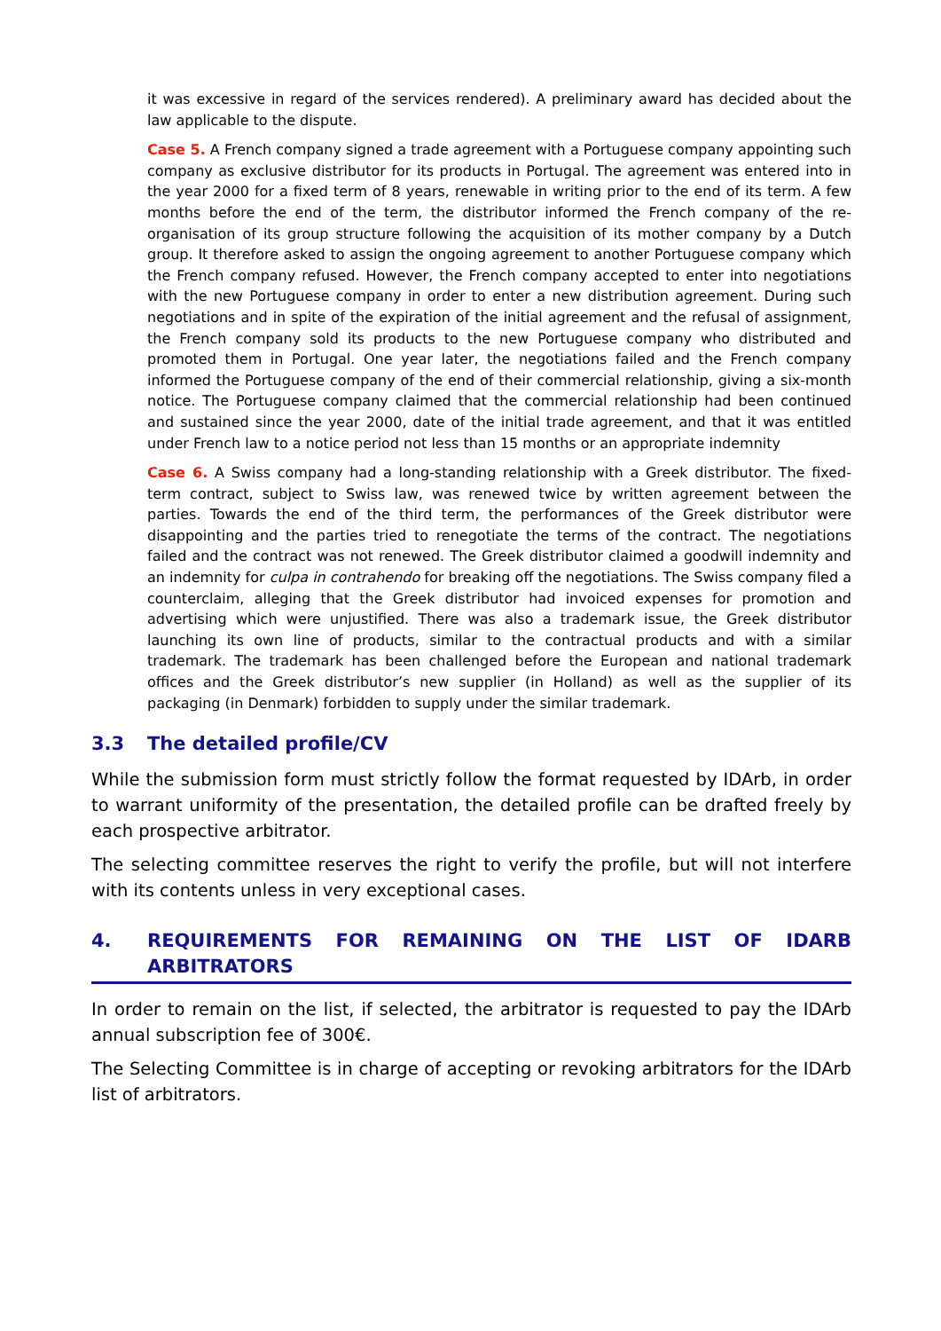it was excessive in regard of the services rendered). A preliminary award has decided about the law applicable to the dispute.
Case 5. A French company signed a trade agreement with a Portuguese company appointing such company as exclusive distributor for its products in Portugal. The agreement was entered into in the year 2000 for a fixed term of 8 years, renewable in writing prior to the end of its term. A few months before the end of the term, the distributor informed the French company of the re-organisation of its group structure following the acquisition of its mother company by a Dutch group. It therefore asked to assign the ongoing agreement to another Portuguese company which the French company refused. However, the French company accepted to enter into negotiations with the new Portuguese company in order to enter a new distribution agreement. During such negotiations and in spite of the expiration of the initial agreement and the refusal of assignment, the French company sold its products to the new Portuguese company who distributed and promoted them in Portugal. One year later, the negotiations failed and the French company informed the Portuguese company of the end of their commercial relationship, giving a six-month notice. The Portuguese company claimed that the commercial relationship had been continued and sustained since the year 2000, date of the initial trade agreement, and that it was entitled under French law to a notice period not less than 15 months or an appropriate indemnity
Case 6. A Swiss company had a long-standing relationship with a Greek distributor. The fixed-term contract, subject to Swiss law, was renewed twice by written agreement between the parties. Towards the end of the third term, the performances of the Greek distributor were disappointing and the parties tried to renegotiate the terms of the contract. The negotiations failed and the contract was not renewed. The Greek distributor claimed a goodwill indemnity and an indemnity for culpa in contrahendo for breaking off the negotiations. The Swiss company filed a counterclaim, alleging that the Greek distributor had invoiced expenses for promotion and advertising which were unjustified. There was also a trademark issue, the Greek distributor launching its own line of products, similar to the contractual products and with a similar trademark. The trademark has been challenged before the European and national trademark offices and the Greek distributor’s new supplier (in Holland) as well as the supplier of its packaging (in Denmark) forbidden to supply under the similar trademark.
3.3 The detailed profile/CV
While the submission form must strictly follow the format requested by IDArb, in order to warrant uniformity of the presentation, the detailed profile can be drafted freely by each prospective arbitrator.
The selecting committee reserves the right to verify the profile, but will not interfere with its contents unless in very exceptional cases.
4. REQUIREMENTS FOR REMAINING ON THE LIST OF IDARB ARBITRATORS
In order to remain on the list, if selected, the arbitrator is requested to pay the IDArb annual subscription fee of 300€.
The Selecting Committee is in charge of accepting or revoking arbitrators for the IDArb list of arbitrators.